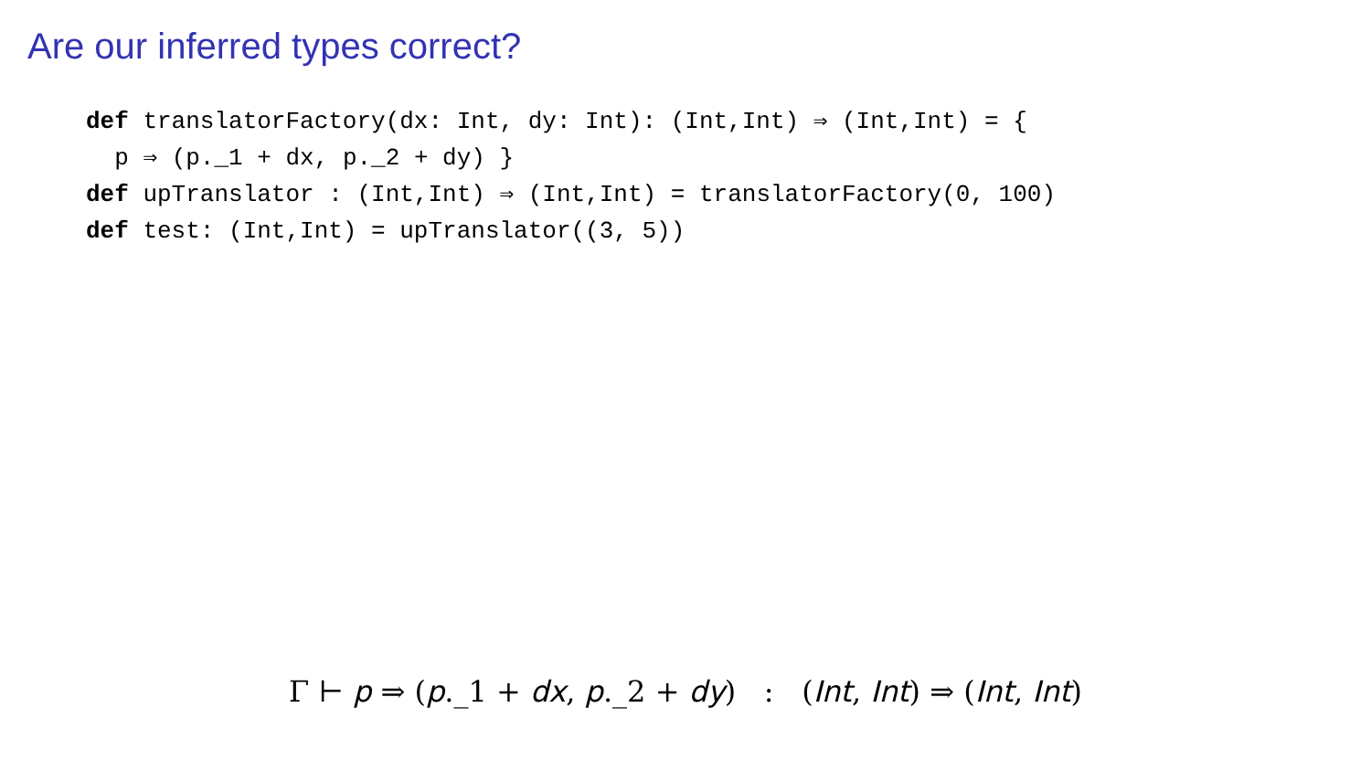Are our inferred types correct?
def translatorFactory(dx: Int, dy: Int): (Int,Int) ⇒ (Int,Int) = {
  p ⇒ (p._1 + dx, p._2 + dy) }
def upTranslator : (Int,Int) ⇒ (Int,Int) = translatorFactory(0, 100)
def test: (Int,Int) = upTranslator((3, 5))
Γ ⊢ p ⇒ (p._1 + dx, p._2 + dy) : (Int, Int) ⇒ (Int, Int)